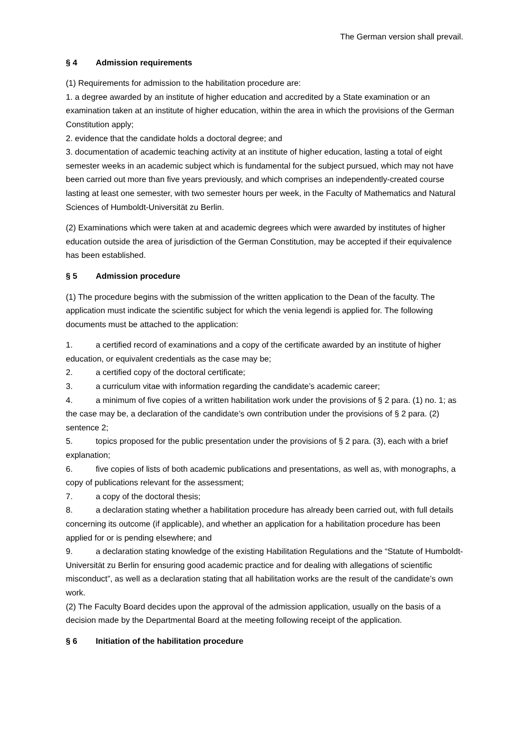The German version shall prevail.
§ 4 Admission requirements
(1) Requirements for admission to the habilitation procedure are:
1. a degree awarded by an institute of higher education and accredited by a State examination or an examination taken at an institute of higher education, within the area in which the provisions of the German Constitution apply;
2. evidence that the candidate holds a doctoral degree; and
3. documentation of academic teaching activity at an institute of higher education, lasting a total of eight semester weeks in an academic subject which is fundamental for the subject pursued, which may not have been carried out more than five years previously, and which comprises an independently-created course lasting at least one semester, with two semester hours per week, in the Faculty of Mathematics and Natural Sciences of Humboldt-Universität zu Berlin.
(2) Examinations which were taken at and academic degrees which were awarded by institutes of higher education outside the area of jurisdiction of the German Constitution, may be accepted if their equivalence has been established.
§ 5 Admission procedure
(1) The procedure begins with the submission of the written application to the Dean of the faculty. The application must indicate the scientific subject for which the venia legendi is applied for. The following documents must be attached to the application:
1. a certified record of examinations and a copy of the certificate awarded by an institute of higher education, or equivalent credentials as the case may be;
2. a certified copy of the doctoral certificate;
3. a curriculum vitae with information regarding the candidate’s academic career;
4. a minimum of five copies of a written habilitation work under the provisions of § 2 para. (1) no. 1; as the case may be, a declaration of the candidate’s own contribution under the provisions of § 2 para. (2) sentence 2;
5. topics proposed for the public presentation under the provisions of § 2 para. (3), each with a brief explanation;
6. five copies of lists of both academic publications and presentations, as well as, with monographs, a copy of publications relevant for the assessment;
7. a copy of the doctoral thesis;
8. a declaration stating whether a habilitation procedure has already been carried out, with full details concerning its outcome (if applicable), and whether an application for a habilitation procedure has been applied for or is pending elsewhere; and
9. a declaration stating knowledge of the existing Habilitation Regulations and the “Statute of Humboldt-Universität zu Berlin for ensuring good academic practice and for dealing with allegations of scientific misconduct”, as well as a declaration stating that all habilitation works are the result of the candidate’s own work.
(2) The Faculty Board decides upon the approval of the admission application, usually on the basis of a decision made by the Departmental Board at the meeting following receipt of the application.
§ 6 Initiation of the habilitation procedure